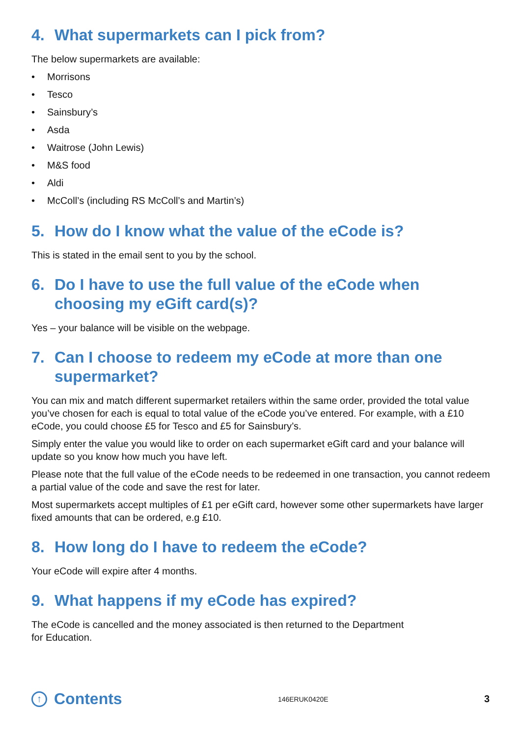4. What supermarkets can I pick from?
The below supermarkets are available:
• Morrisons
• Tesco
• Sainsbury’s
• Asda
• Waitrose (John Lewis)
• M&S food
• Aldi
• McColl’s (including RS McColl’s and Martin’s)
5. How do I know what the value of the eCode is?
This is stated in the email sent to you by the school.
6. Do I have to use the full value of the eCode when choosing my eGift card(s)?
Yes – your balance will be visible on the webpage.
7. Can I choose to redeem my eCode at more than one supermarket?
You can mix and match different supermarket retailers within the same order, provided the total value you’ve chosen for each is equal to total value of the eCode you’ve entered. For example, with a £10 eCode, you could choose £5 for Tesco and £5 for Sainsbury’s.
Simply enter the value you would like to order on each supermarket eGift card and your balance will update so you know how much you have left.
Please note that the full value of the eCode needs to be redeemed in one transaction, you cannot redeem a partial value of the code and save the rest for later.
Most supermarkets accept multiples of £1 per eGift card, however some other supermarkets have larger fixed amounts that can be ordered, e.g £10.
8. How long do I have to redeem the eCode?
Your eCode will expire after 4 months.
9. What happens if my eCode has expired?
The eCode is cancelled and the money associated is then returned to the Department
for Education.
↑ Contents 146ERUK0420E 3